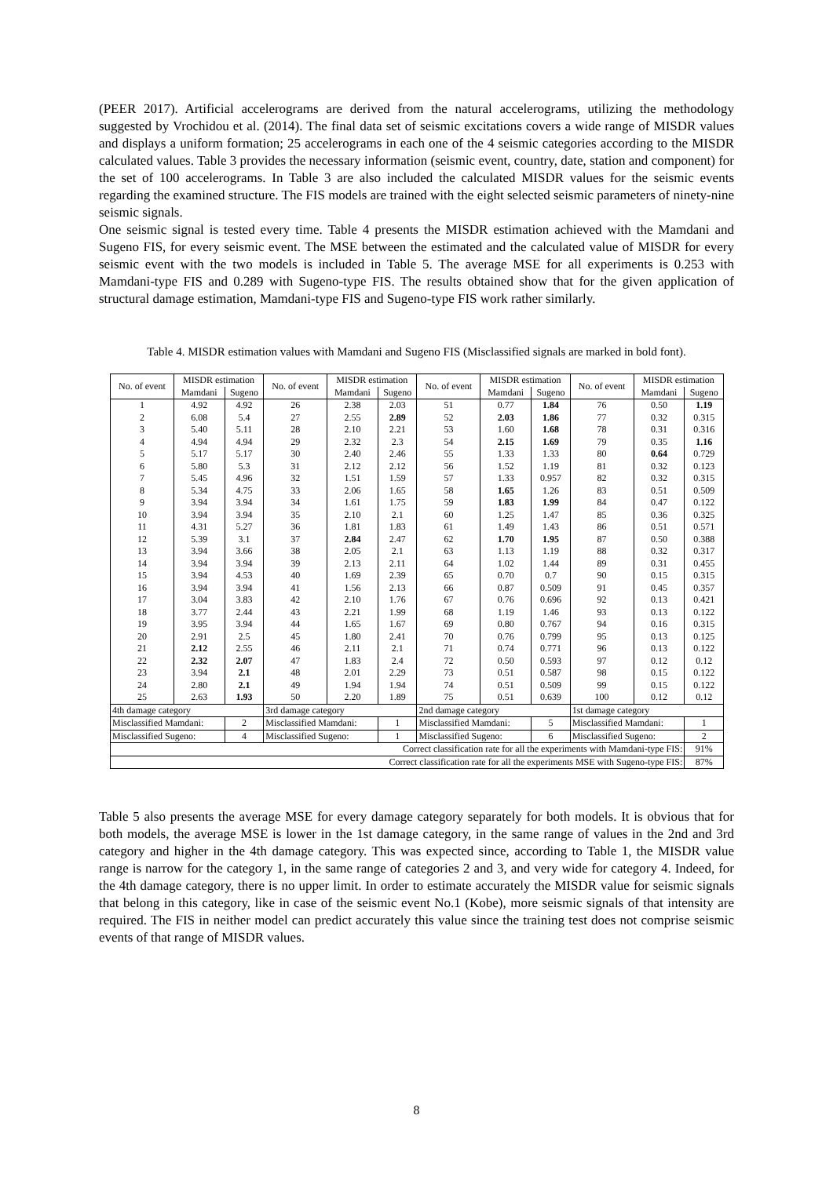(PEER 2017). Artificial accelerograms are derived from the natural accelerograms, utilizing the methodology suggested by Vrochidou et al. (2014). The final data set of seismic excitations covers a wide range of MISDR values and displays a uniform formation; 25 accelerograms in each one of the 4 seismic categories according to the MISDR calculated values. Table 3 provides the necessary information (seismic event, country, date, station and component) for the set of 100 accelerograms. In Table 3 are also included the calculated MISDR values for the seismic events regarding the examined structure. The FIS models are trained with the eight selected seismic parameters of ninety-nine seismic signals.
One seismic signal is tested every time. Table 4 presents the MISDR estimation achieved with the Mamdani and Sugeno FIS, for every seismic event. The MSE between the estimated and the calculated value of MISDR for every seismic event with the two models is included in Table 5. The average MSE for all experiments is 0.253 with Mamdani-type FIS and 0.289 with Sugeno-type FIS. The results obtained show that for the given application of structural damage estimation, Mamdani-type FIS and Sugeno-type FIS work rather similarly.
Table 4. MISDR estimation values with Mamdani and Sugeno FIS (Misclassified signals are marked in bold font).
| No. of event | MISDR estimation | | No. of event | MISDR estimation | | No. of event | MISDR estimation | | No. of event | MISDR estimation | |
| --- | --- | --- | --- | --- | --- | --- | --- | --- | --- | --- | --- |
| | Mamdani | Sugeno | | Mamdani | Sugeno | | Mamdani | Sugeno | | Mamdani | Sugeno |
| 1 | 4.92 | 4.92 | 26 | 2.38 | 2.03 | 51 | 0.77 | 1.84 | 76 | 0.50 | 1.19 |
| 2 | 6.08 | 5.4 | 27 | 2.55 | 2.89 | 52 | 2.03 | 1.86 | 77 | 0.32 | 0.315 |
| 3 | 5.40 | 5.11 | 28 | 2.10 | 2.21 | 53 | 1.60 | 1.68 | 78 | 0.31 | 0.316 |
| 4 | 4.94 | 4.94 | 29 | 2.32 | 2.3 | 54 | 2.15 | 1.69 | 79 | 0.35 | 1.16 |
| 5 | 5.17 | 5.17 | 30 | 2.40 | 2.46 | 55 | 1.33 | 1.33 | 80 | 0.64 | 0.729 |
| 6 | 5.80 | 5.3 | 31 | 2.12 | 2.12 | 56 | 1.52 | 1.19 | 81 | 0.32 | 0.123 |
| 7 | 5.45 | 4.96 | 32 | 1.51 | 1.59 | 57 | 1.33 | 0.957 | 82 | 0.32 | 0.315 |
| 8 | 5.34 | 4.75 | 33 | 2.06 | 1.65 | 58 | 1.65 | 1.26 | 83 | 0.51 | 0.509 |
| 9 | 3.94 | 3.94 | 34 | 1.61 | 1.75 | 59 | 1.83 | 1.99 | 84 | 0.47 | 0.122 |
| 10 | 3.94 | 3.94 | 35 | 2.10 | 2.1 | 60 | 1.25 | 1.47 | 85 | 0.36 | 0.325 |
| 11 | 4.31 | 5.27 | 36 | 1.81 | 1.83 | 61 | 1.49 | 1.43 | 86 | 0.51 | 0.571 |
| 12 | 5.39 | 3.1 | 37 | 2.84 | 2.47 | 62 | 1.70 | 1.95 | 87 | 0.50 | 0.388 |
| 13 | 3.94 | 3.66 | 38 | 2.05 | 2.1 | 63 | 1.13 | 1.19 | 88 | 0.32 | 0.317 |
| 14 | 3.94 | 3.94 | 39 | 2.13 | 2.11 | 64 | 1.02 | 1.44 | 89 | 0.31 | 0.455 |
| 15 | 3.94 | 4.53 | 40 | 1.69 | 2.39 | 65 | 0.70 | 0.7 | 90 | 0.15 | 0.315 |
| 16 | 3.94 | 3.94 | 41 | 1.56 | 2.13 | 66 | 0.87 | 0.509 | 91 | 0.45 | 0.357 |
| 17 | 3.04 | 3.83 | 42 | 2.10 | 1.76 | 67 | 0.76 | 0.696 | 92 | 0.13 | 0.421 |
| 18 | 3.77 | 2.44 | 43 | 2.21 | 1.99 | 68 | 1.19 | 1.46 | 93 | 0.13 | 0.122 |
| 19 | 3.95 | 3.94 | 44 | 1.65 | 1.67 | 69 | 0.80 | 0.767 | 94 | 0.16 | 0.315 |
| 20 | 2.91 | 2.5 | 45 | 1.80 | 2.41 | 70 | 0.76 | 0.799 | 95 | 0.13 | 0.125 |
| 21 | 2.12 | 2.55 | 46 | 2.11 | 2.1 | 71 | 0.74 | 0.771 | 96 | 0.13 | 0.122 |
| 22 | 2.32 | 2.07 | 47 | 1.83 | 2.4 | 72 | 0.50 | 0.593 | 97 | 0.12 | 0.12 |
| 23 | 3.94 | 2.1 | 48 | 2.01 | 2.29 | 73 | 0.51 | 0.587 | 98 | 0.15 | 0.122 |
| 24 | 2.80 | 2.1 | 49 | 1.94 | 1.94 | 74 | 0.51 | 0.509 | 99 | 0.15 | 0.122 |
| 25 | 2.63 | 1.93 | 50 | 2.20 | 1.89 | 75 | 0.51 | 0.639 | 100 | 0.12 | 0.12 |
| 4th damage category | | | 3rd damage category | | | 2nd damage category | | | 1st damage category | | |
| Misclassified Mamdani: | | 2 | Misclassified Mamdani: | | 1 | Misclassified Mamdani: | | 5 | Misclassified Mamdani: | | 1 |
| Misclassified Sugeno: | | 4 | Misclassified Sugeno: | | 1 | Misclassified Sugeno: | | 6 | Misclassified Sugeno: | | 2 |
| Correct classification rate for all the experiments with Mamdani-type FIS: | | | | | | | | | | | 91% |
| Correct classification rate for all the experiments MSE with Sugeno-type FIS: | | | | | | | | | | | 87% |
Table 5 also presents the average MSE for every damage category separately for both models. It is obvious that for both models, the average MSE is lower in the 1st damage category, in the same range of values in the 2nd and 3rd category and higher in the 4th damage category. This was expected since, according to Table 1, the MISDR value range is narrow for the category 1, in the same range of categories 2 and 3, and very wide for category 4. Indeed, for the 4th damage category, there is no upper limit. In order to estimate accurately the MISDR value for seismic signals that belong in this category, like in case of the seismic event No.1 (Kobe), more seismic signals of that intensity are required. The FIS in neither model can predict accurately this value since the training test does not comprise seismic events of that range of MISDR values.
8